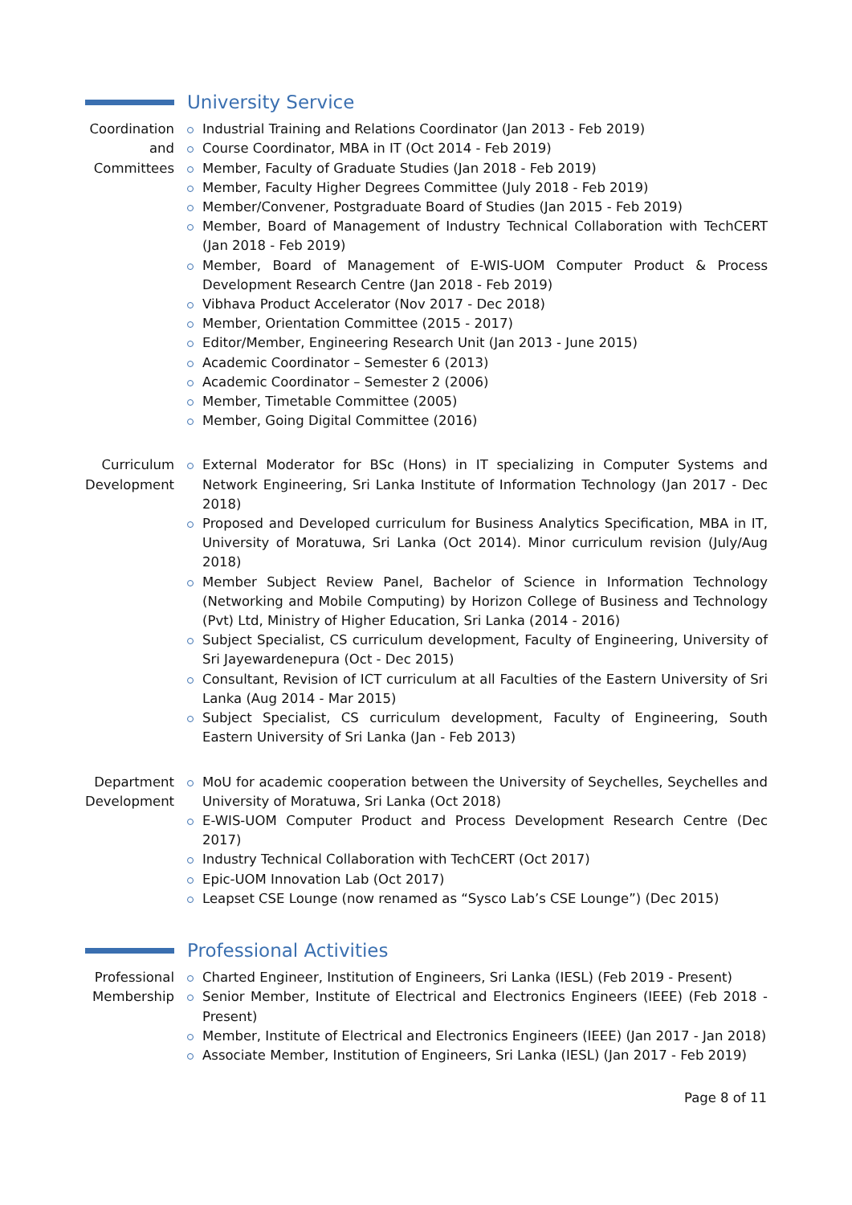University Service
Coordination
and
Committees
Industrial Training and Relations Coordinator (Jan 2013 - Feb 2019)
Course Coordinator, MBA in IT (Oct 2014 - Feb 2019)
Member, Faculty of Graduate Studies (Jan 2018 - Feb 2019)
Member, Faculty Higher Degrees Committee (July 2018 - Feb 2019)
Member/Convener, Postgraduate Board of Studies (Jan 2015 - Feb 2019)
Member, Board of Management of Industry Technical Collaboration with TechCERT (Jan 2018 - Feb 2019)
Member, Board of Management of E-WIS-UOM Computer Product & Process Development Research Centre (Jan 2018 - Feb 2019)
Vibhava Product Accelerator (Nov 2017 - Dec 2018)
Member, Orientation Committee (2015 - 2017)
Editor/Member, Engineering Research Unit (Jan 2013 - June 2015)
Academic Coordinator – Semester 6 (2013)
Academic Coordinator – Semester 2 (2006)
Member, Timetable Committee (2005)
Member, Going Digital Committee (2016)
Curriculum
Development
External Moderator for BSc (Hons) in IT specializing in Computer Systems and Network Engineering, Sri Lanka Institute of Information Technology (Jan 2017 - Dec 2018)
Proposed and Developed curriculum for Business Analytics Specification, MBA in IT, University of Moratuwa, Sri Lanka (Oct 2014). Minor curriculum revision (July/Aug 2018)
Member Subject Review Panel, Bachelor of Science in Information Technology (Networking and Mobile Computing) by Horizon College of Business and Technology (Pvt) Ltd, Ministry of Higher Education, Sri Lanka (2014 - 2016)
Subject Specialist, CS curriculum development, Faculty of Engineering, University of Sri Jayewardenepura (Oct - Dec 2015)
Consultant, Revision of ICT curriculum at all Faculties of the Eastern University of Sri Lanka (Aug 2014 - Mar 2015)
Subject Specialist, CS curriculum development, Faculty of Engineering, South Eastern University of Sri Lanka (Jan - Feb 2013)
Department
Development
MoU for academic cooperation between the University of Seychelles, Seychelles and University of Moratuwa, Sri Lanka (Oct 2018)
E-WIS-UOM Computer Product and Process Development Research Centre (Dec 2017)
Industry Technical Collaboration with TechCERT (Oct 2017)
Epic-UOM Innovation Lab (Oct 2017)
Leapset CSE Lounge (now renamed as “Sysco Lab’s CSE Lounge”) (Dec 2015)
Professional Activities
Professional
Membership
Charted Engineer, Institution of Engineers, Sri Lanka (IESL) (Feb 2019 - Present)
Senior Member, Institute of Electrical and Electronics Engineers (IEEE) (Feb 2018 - Present)
Member, Institute of Electrical and Electronics Engineers (IEEE) (Jan 2017 - Jan 2018)
Associate Member, Institution of Engineers, Sri Lanka (IESL) (Jan 2017 - Feb 2019)
Page 8 of 11